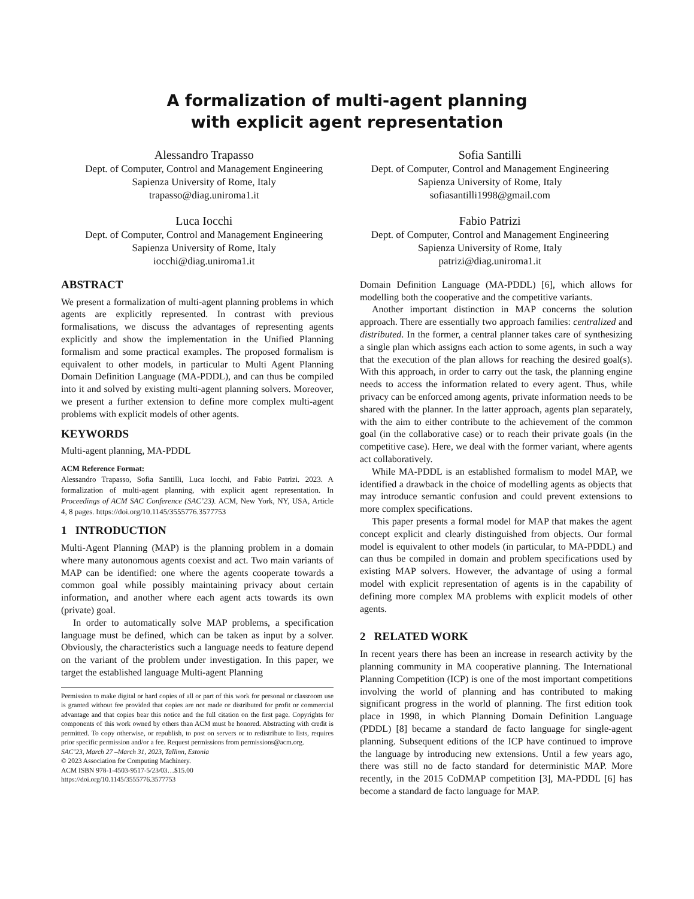A formalization of multi-agent planning
with explicit agent representation
Alessandro Trapasso
Dept. of Computer, Control and Management Engineering
Sapienza University of Rome, Italy
trapasso@diag.uniroma1.it
Sofia Santilli
Dept. of Computer, Control and Management Engineering
Sapienza University of Rome, Italy
sofiasantilli1998@gmail.com
Luca Iocchi
Dept. of Computer, Control and Management Engineering
Sapienza University of Rome, Italy
iocchi@diag.uniroma1.it
Fabio Patrizi
Dept. of Computer, Control and Management Engineering
Sapienza University of Rome, Italy
patrizi@diag.uniroma1.it
ABSTRACT
We present a formalization of multi-agent planning problems in which agents are explicitly represented. In contrast with previous formalisations, we discuss the advantages of representing agents explicitly and show the implementation in the Unified Planning formalism and some practical examples. The proposed formalism is equivalent to other models, in particular to Multi Agent Planning Domain Definition Language (MA-PDDL), and can thus be compiled into it and solved by existing multi-agent planning solvers. Moreover, we present a further extension to define more complex multi-agent problems with explicit models of other agents.
KEYWORDS
Multi-agent planning, MA-PDDL
ACM Reference Format:
Alessandro Trapasso, Sofia Santilli, Luca Iocchi, and Fabio Patrizi. 2023. A formalization of multi-agent planning, with explicit agent representation. In Proceedings of ACM SAC Conference (SAC’23). ACM, New York, NY, USA, Article 4, 8 pages. https://doi.org/10.1145/3555776.3577753
1 INTRODUCTION
Multi-Agent Planning (MAP) is the planning problem in a domain where many autonomous agents coexist and act. Two main variants of MAP can be identified: one where the agents cooperate towards a common goal while possibly maintaining privacy about certain information, and another where each agent acts towards its own (private) goal.
In order to automatically solve MAP problems, a specification language must be defined, which can be taken as input by a solver. Obviously, the characteristics such a language needs to feature depend on the variant of the problem under investigation. In this paper, we target the established language Multi-agent Planning
Permission to make digital or hard copies of all or part of this work for personal or classroom use is granted without fee provided that copies are not made or distributed for profit or commercial advantage and that copies bear this notice and the full citation on the first page. Copyrights for components of this work owned by others than ACM must be honored. Abstracting with credit is permitted. To copy otherwise, or republish, to post on servers or to redistribute to lists, requires prior specific permission and/or a fee. Request permissions from permissions@acm.org.
SAC’23, March 27 –March 31, 2023, Tallinn, Estonia
© 2023 Association for Computing Machinery.
ACM ISBN 978-1-4503-9517-5/23/03…$15.00
https://doi.org/10.1145/3555776.3577753
Domain Definition Language (MA-PDDL) [6], which allows for modelling both the cooperative and the competitive variants.
Another important distinction in MAP concerns the solution approach. There are essentially two approach families: centralized and distributed. In the former, a central planner takes care of synthesizing a single plan which assigns each action to some agents, in such a way that the execution of the plan allows for reaching the desired goal(s). With this approach, in order to carry out the task, the planning engine needs to access the information related to every agent. Thus, while privacy can be enforced among agents, private information needs to be shared with the planner. In the latter approach, agents plan separately, with the aim to either contribute to the achievement of the common goal (in the collaborative case) or to reach their private goals (in the competitive case). Here, we deal with the former variant, where agents act collaboratively.
While MA-PDDL is an established formalism to model MAP, we identified a drawback in the choice of modelling agents as objects that may introduce semantic confusion and could prevent extensions to more complex specifications.
This paper presents a formal model for MAP that makes the agent concept explicit and clearly distinguished from objects. Our formal model is equivalent to other models (in particular, to MA-PDDL) and can thus be compiled in domain and problem specifications used by existing MAP solvers. However, the advantage of using a formal model with explicit representation of agents is in the capability of defining more complex MA problems with explicit models of other agents.
2 RELATED WORK
In recent years there has been an increase in research activity by the planning community in MA cooperative planning. The International Planning Competition (ICP) is one of the most important competitions involving the world of planning and has contributed to making significant progress in the world of planning. The first edition took place in 1998, in which Planning Domain Definition Language (PDDL) [8] became a standard de facto language for single-agent planning. Subsequent editions of the ICP have continued to improve the language by introducing new extensions. Until a few years ago, there was still no de facto standard for deterministic MAP. More recently, in the 2015 CoDMAP competition [3], MA-PDDL [6] has become a standard de facto language for MAP.